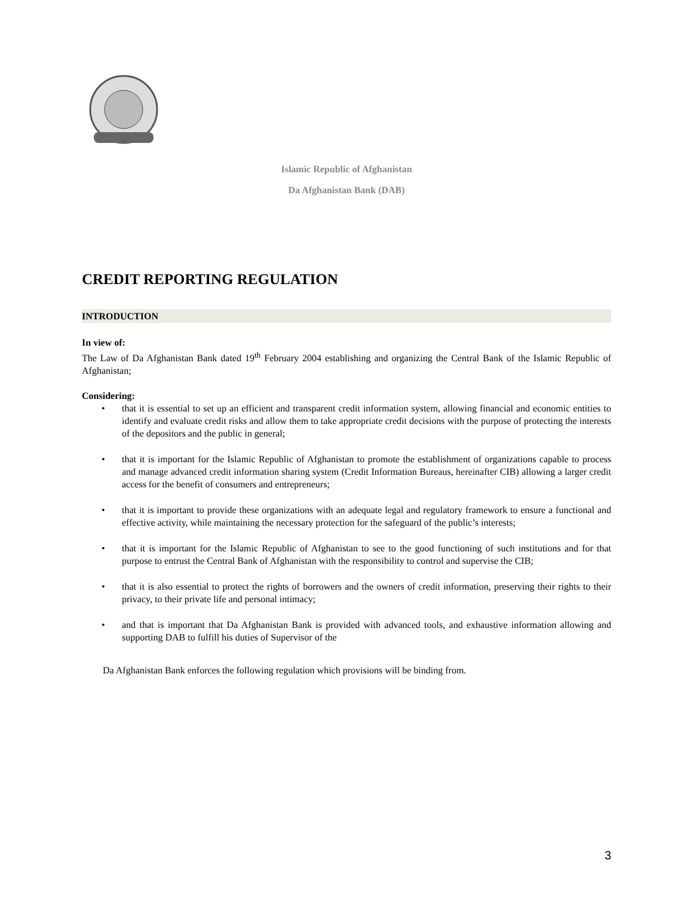Islamic Republic of Afghanistan
Da Afghanistan Bank (DAB)
CREDIT REPORTING REGULATION
INTRODUCTION
In view of:
The Law of Da Afghanistan Bank dated 19<sup>th</sup> February 2004 establishing and organizing the Central Bank of the Islamic Republic of Afghanistan;
Considering:
• that it is essential to set up an efficient and transparent credit information system, allowing financial and economic entities to identify and evaluate credit risks and allow them to take appropriate credit decisions with the purpose of protecting the interests of the depositors and the public in general;
• that it is important for the Islamic Republic of Afghanistan to promote the establishment of organizations capable to process and manage advanced credit information sharing system (Credit Information Bureaus, hereinafter CIB) allowing a larger credit access for the benefit of consumers and entrepreneurs;
• that it is important to provide these organizations with an adequate legal and regulatory framework to ensure a functional and effective activity, while maintaining the necessary protection for the safeguard of the public’s interests;
• that it is important for the Islamic Republic of Afghanistan to see to the good functioning of such institutions and for that purpose to entrust the Central Bank of Afghanistan with the responsibility to control and supervise the CIB;
• that it is also essential to protect the rights of borrowers and the owners of credit information, preserving their rights to their privacy, to their private life and personal intimacy;
• and that is important that Da Afghanistan Bank is provided with advanced tools, and exhaustive information allowing and supporting DAB to fulfill his duties of Supervisor of the
Da Afghanistan Bank enforces the following regulation which provisions will be binding from.
3